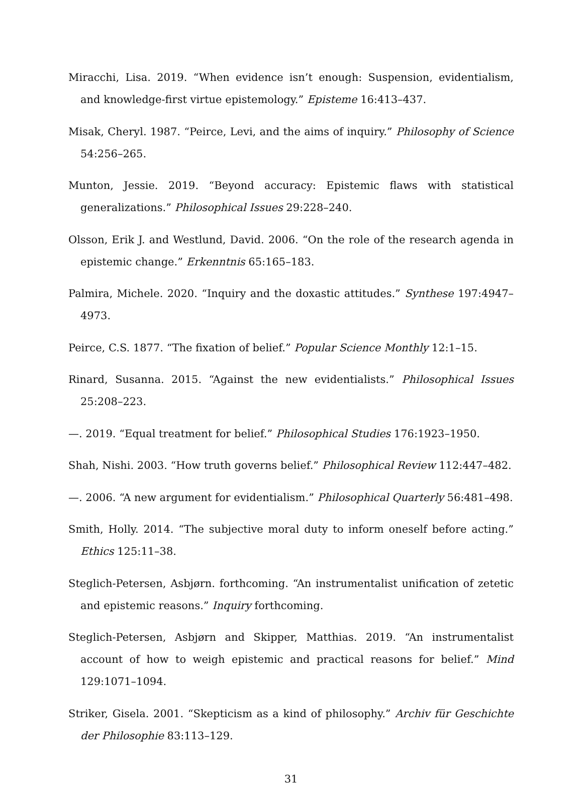Miracchi, Lisa. 2019. “When evidence isn’t enough: Suspension, evidentialism, and knowledge-first virtue epistemology.” Episteme 16:413–437.
Misak, Cheryl. 1987. “Peirce, Levi, and the aims of inquiry.” Philosophy of Science 54:256–265.
Munton, Jessie. 2019. “Beyond accuracy: Epistemic flaws with statistical generalizations.” Philosophical Issues 29:228–240.
Olsson, Erik J. and Westlund, David. 2006. “On the role of the research agenda in epistemic change.” Erkenntnis 65:165–183.
Palmira, Michele. 2020. “Inquiry and the doxastic attitudes.” Synthese 197:4947–4973.
Peirce, C.S. 1877. “The fixation of belief.” Popular Science Monthly 12:1–15.
Rinard, Susanna. 2015. “Against the new evidentialists.” Philosophical Issues 25:208–223.
—. 2019. “Equal treatment for belief.” Philosophical Studies 176:1923–1950.
Shah, Nishi. 2003. “How truth governs belief.” Philosophical Review 112:447–482.
—. 2006. “A new argument for evidentialism.” Philosophical Quarterly 56:481–498.
Smith, Holly. 2014. “The subjective moral duty to inform oneself before acting.” Ethics 125:11–38.
Steglich-Petersen, Asbjørn. forthcoming. “An instrumentalist unification of zetetic and epistemic reasons.” Inquiry forthcoming.
Steglich-Petersen, Asbjørn and Skipper, Matthias. 2019. “An instrumentalist account of how to weigh epistemic and practical reasons for belief.” Mind 129:1071–1094.
Striker, Gisela. 2001. “Skepticism as a kind of philosophy.” Archiv für Geschichte der Philosophie 83:113–129.
31